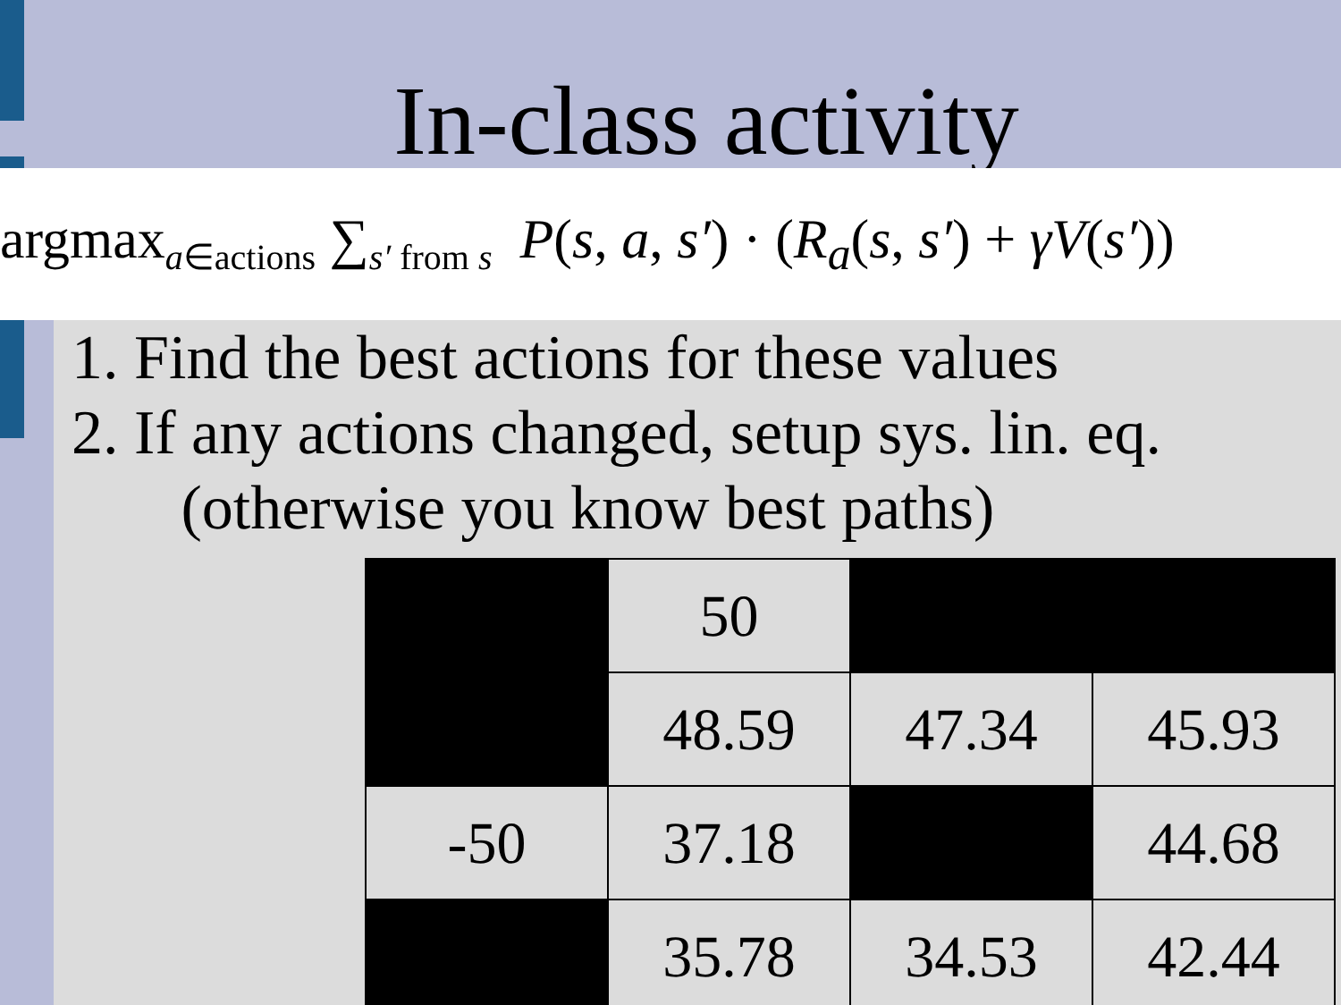In-class activity
argmax<sub>a∈actions</sub> ∑<sub>s′ from s</sub> P(s, a, s′) · (R<sub>a</sub>(s, s′) + γV(s′))
1. Find the best actions for these values
2. If any actions changed, setup sys. lin. eq.
(otherwise you know best paths)
| | 50 | | |
| | 48.59 | 47.34 | 45.93 |
| -50 | 37.18 | | 44.68 |
| | 35.78 | 34.53 | 42.44 |